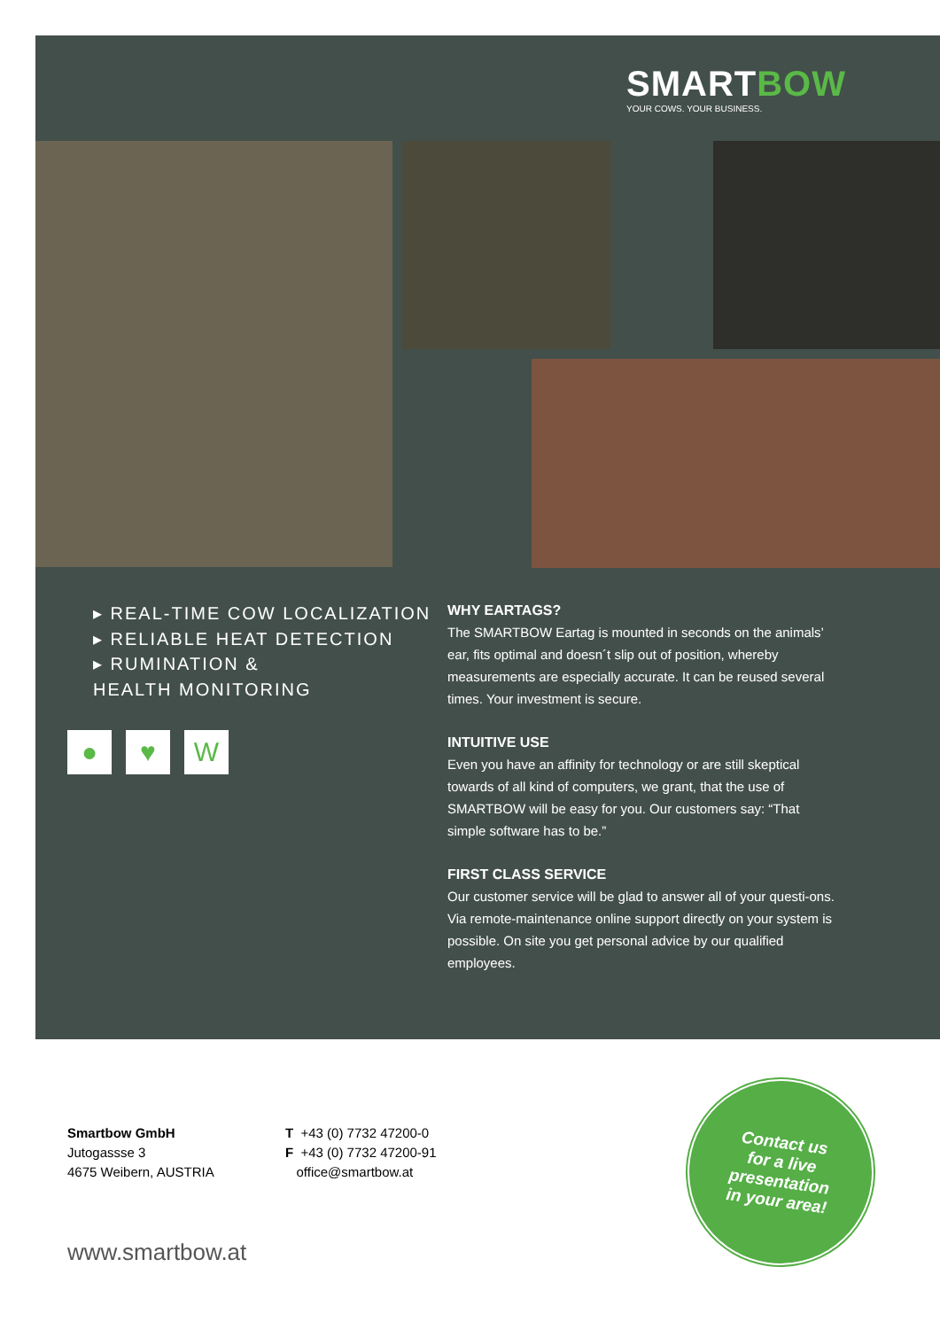SM ARTBOW
YOUR COWS. YOUR BUSINESS.
▸ REAL-TIME COW LOCALIZATION
▸ RELIABLE HEAT DETECTION
▸ RUMINATION &
HEALTH MONITORING
● ♥ W
WHY EARTAGS?
The SMARTBOW Eartag is mounted in seconds on the animals’ ear, fits optimal and doesn´t slip out of position, whereby measurements are especially accurate. It can be reused several times. Your investment is secure.
INTUITIVE USE
Even you have an affinity for technology or are still skeptical towards of all kind of computers, we grant, that the use of SMARTBOW will be easy for you. Our customers say: “That simple software has to be.”
FIRST CLASS SERVICE
Our customer service will be glad to answer all of your questi-ons. Via remote-maintenance online support directly on your system is possible. On site you get personal advice by our qualified employees.
Smartbow GmbH
Jutogassse 3
4675 Weibern, AUSTRIA
T +43 (0) 7732 47200-0
F +43 (0) 7732 47200-91
office@smartbow.at
Contact us
for a live
presentation
in your area!
www.smartbow.at